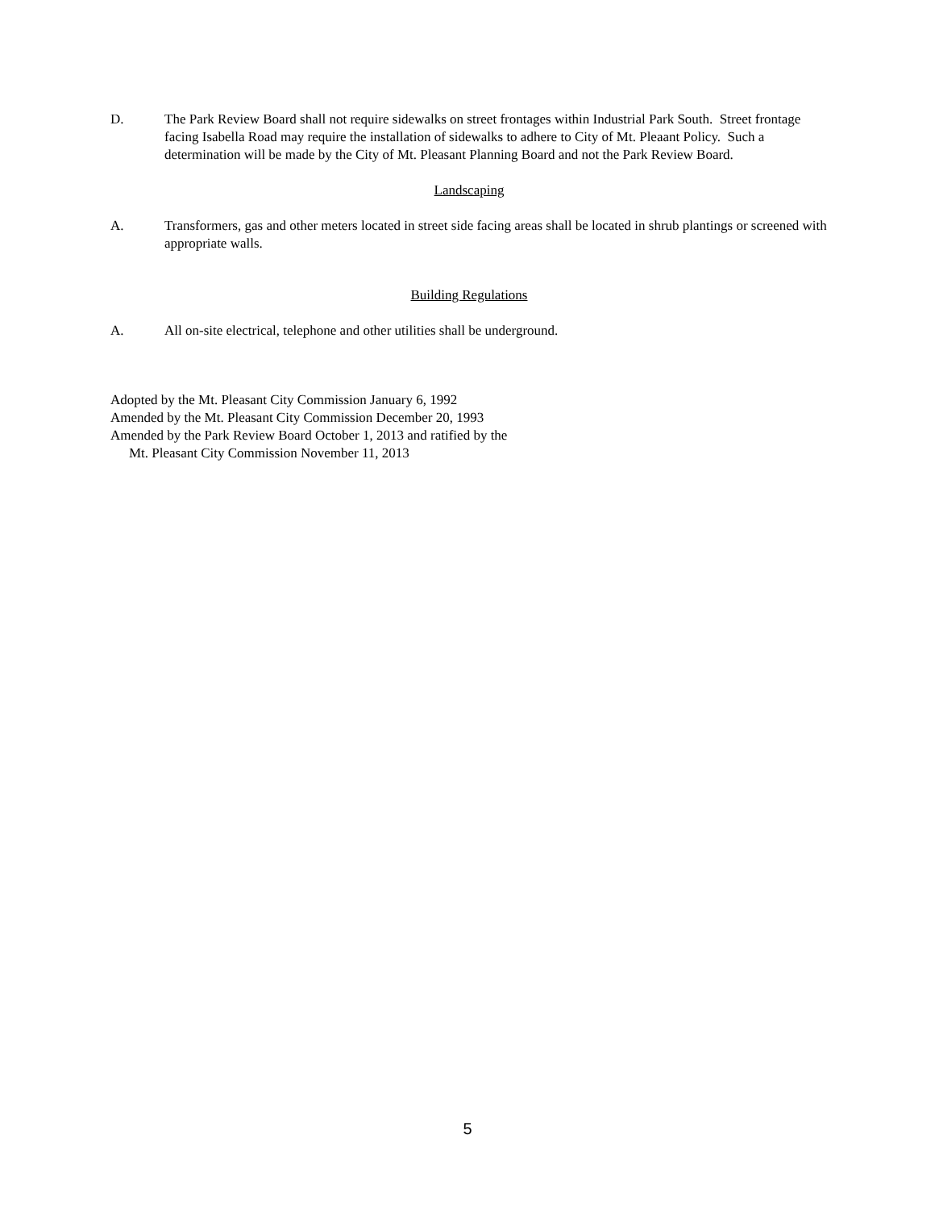D. The Park Review Board shall not require sidewalks on street frontages within Industrial Park South. Street frontage facing Isabella Road may require the installation of sidewalks to adhere to City of Mt. Pleaant Policy. Such a determination will be made by the City of Mt. Pleasant Planning Board and not the Park Review Board.
Landscaping
A. Transformers, gas and other meters located in street side facing areas shall be located in shrub plantings or screened with appropriate walls.
Building Regulations
A. All on-site electrical, telephone and other utilities shall be underground.
Adopted by the Mt. Pleasant City Commission January 6, 1992
Amended by the Mt. Pleasant City Commission December 20, 1993
Amended by the Park Review Board October 1, 2013 and ratified by the
Mt. Pleasant City Commission November 11, 2013
5